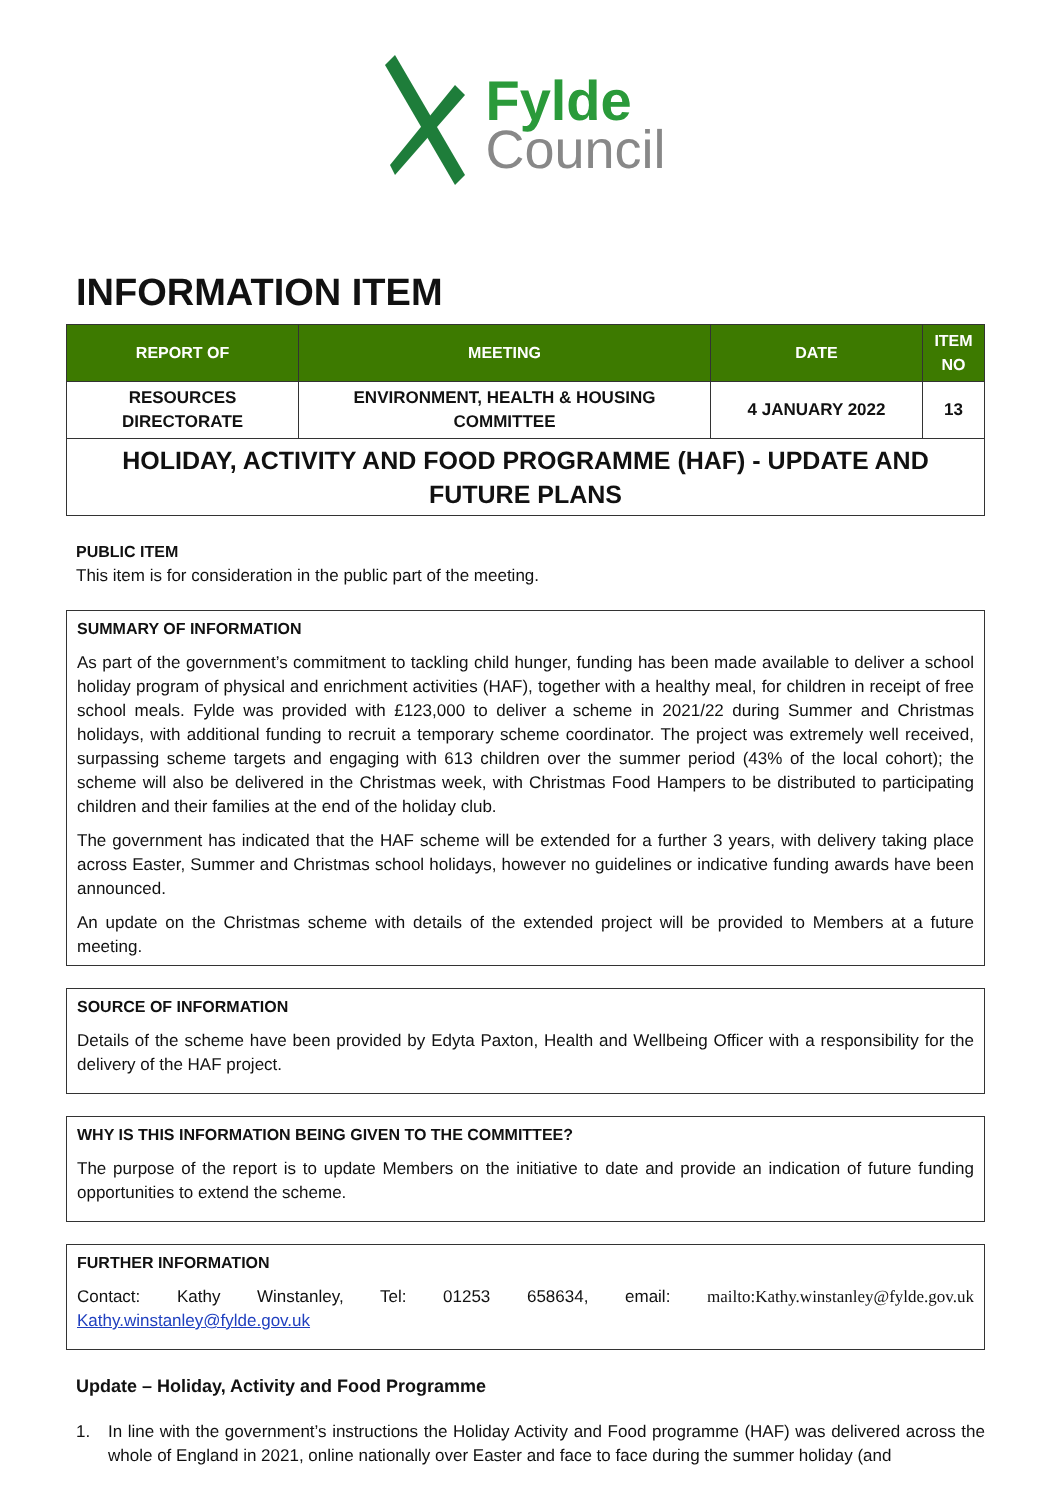Fylde
Council
INFORMATION ITEM
| REPORT OF | MEETING | DATE | ITEM NO |
| --- | --- | --- | --- |
| RESOURCES DIRECTORATE | ENVIRONMENT, HEALTH & HOUSING COMMITTEE | 4 JANUARY 2022 | 13 |
| HOLIDAY, ACTIVITY AND FOOD PROGRAMME (HAF) - UPDATE AND FUTURE PLANS | | | |
PUBLIC ITEM
This item is for consideration in the public part of the meeting.
SUMMARY OF INFORMATION
As part of the government’s commitment to tackling child hunger, funding has been made available to deliver a school holiday program of physical and enrichment activities (HAF), together with a healthy meal, for children in receipt of free school meals. Fylde was provided with £123,000 to deliver a scheme in 2021/22 during Summer and Christmas holidays, with additional funding to recruit a temporary scheme coordinator. The project was extremely well received, surpassing scheme targets and engaging with 613 children over the summer period (43% of the local cohort); the scheme will also be delivered in the Christmas week, with Christmas Food Hampers to be distributed to participating children and their families at the end of the holiday club.
The government has indicated that the HAF scheme will be extended for a further 3 years, with delivery taking place across Easter, Summer and Christmas school holidays, however no guidelines or indicative funding awards have been announced.
An update on the Christmas scheme with details of the extended project will be provided to Members at a future meeting.
SOURCE OF INFORMATION
Details of the scheme have been provided by Edyta Paxton, Health and Wellbeing Officer with a responsibility for the delivery of the HAF project.
WHY IS THIS INFORMATION BEING GIVEN TO THE COMMITTEE?
The purpose of the report is to update Members on the initiative to date and provide an indication of future funding opportunities to extend the scheme.
FURTHER INFORMATION
Contact: Kathy Winstanley, Tel: 01253 658634, email: mailto:Kathy.winstanley@fylde.gov.uk Kathy.winstanley@fylde.gov.uk
Update – Holiday, Activity and Food Programme
1. In line with the government’s instructions the Holiday Activity and Food programme (HAF) was delivered across the whole of England in 2021, online nationally over Easter and face to face during the summer holiday (and